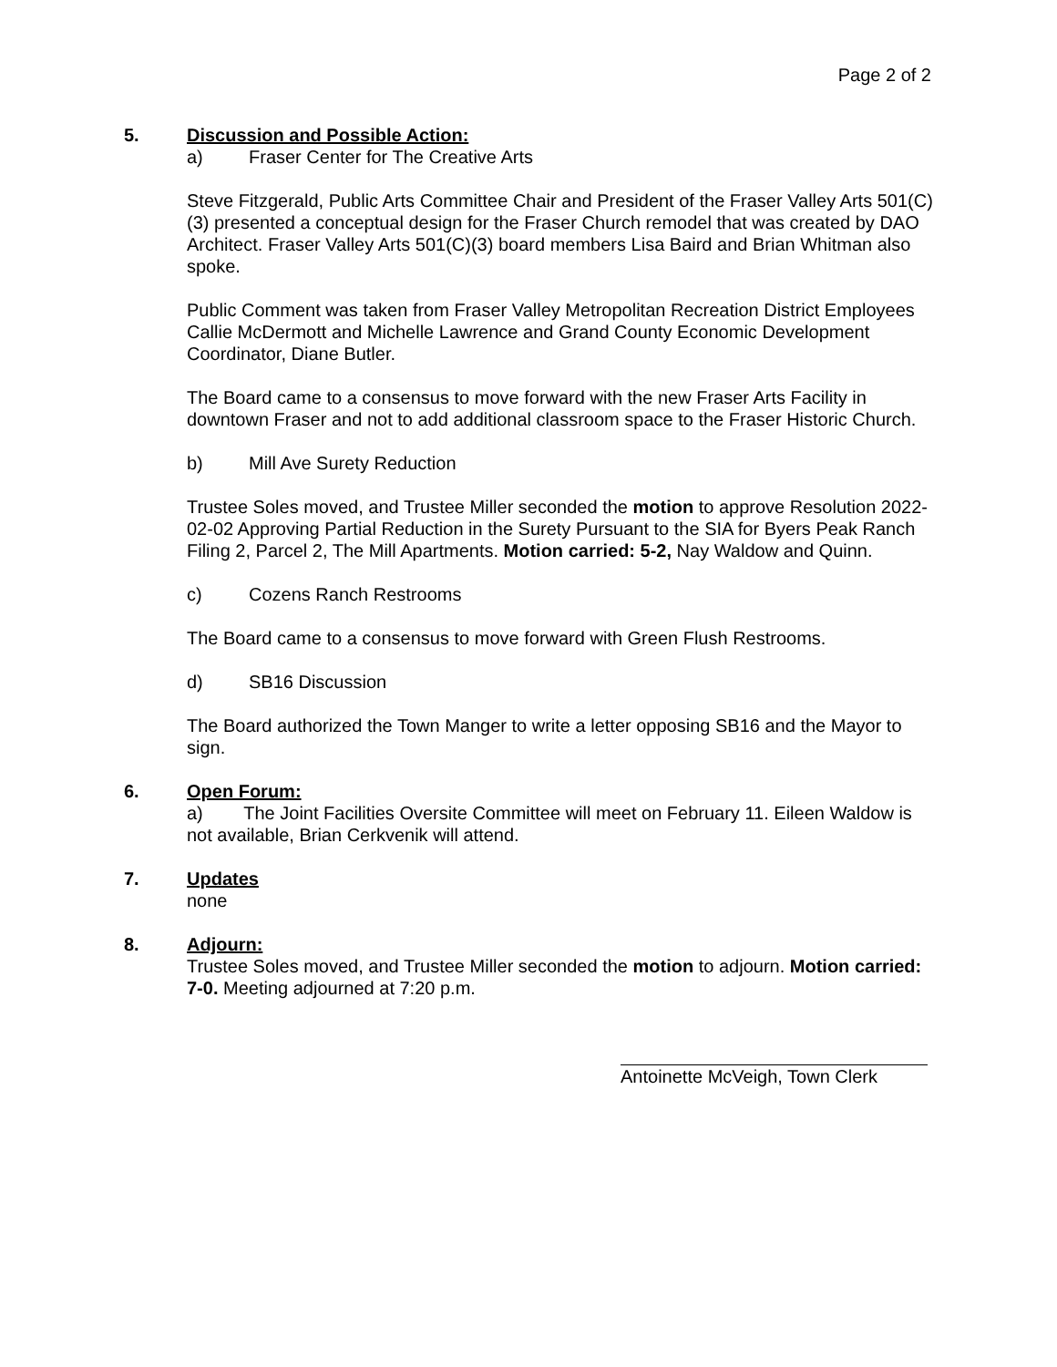Page 2 of 2
5. Discussion and Possible Action:
a) Fraser Center for The Creative Arts
Steve Fitzgerald, Public Arts Committee Chair and President of the Fraser Valley Arts 501(C)(3) presented a conceptual design for the Fraser Church remodel that was created by DAO Architect. Fraser Valley Arts 501(C)(3) board members Lisa Baird and Brian Whitman also spoke.
Public Comment was taken from Fraser Valley Metropolitan Recreation District Employees Callie McDermott and Michelle Lawrence and Grand County Economic Development Coordinator, Diane Butler.
The Board came to a consensus to move forward with the new Fraser Arts Facility in downtown Fraser and not to add additional classroom space to the Fraser Historic Church.
b) Mill Ave Surety Reduction
Trustee Soles moved, and Trustee Miller seconded the motion to approve Resolution 2022-02-02 Approving Partial Reduction in the Surety Pursuant to the SIA for Byers Peak Ranch Filing 2, Parcel 2, The Mill Apartments. Motion carried: 5-2, Nay Waldow and Quinn.
c) Cozens Ranch Restrooms
The Board came to a consensus to move forward with Green Flush Restrooms.
d) SB16 Discussion
The Board authorized the Town Manger to write a letter opposing SB16 and the Mayor to sign.
6. Open Forum:
a) The Joint Facilities Oversite Committee will meet on February 11. Eileen Waldow is not available, Brian Cerkvenik will attend.
7. Updates
none
8. Adjourn:
Trustee Soles moved, and Trustee Miller seconded the motion to adjourn. Motion carried: 7-0. Meeting adjourned at 7:20 p.m.
Antoinette McVeigh, Town Clerk